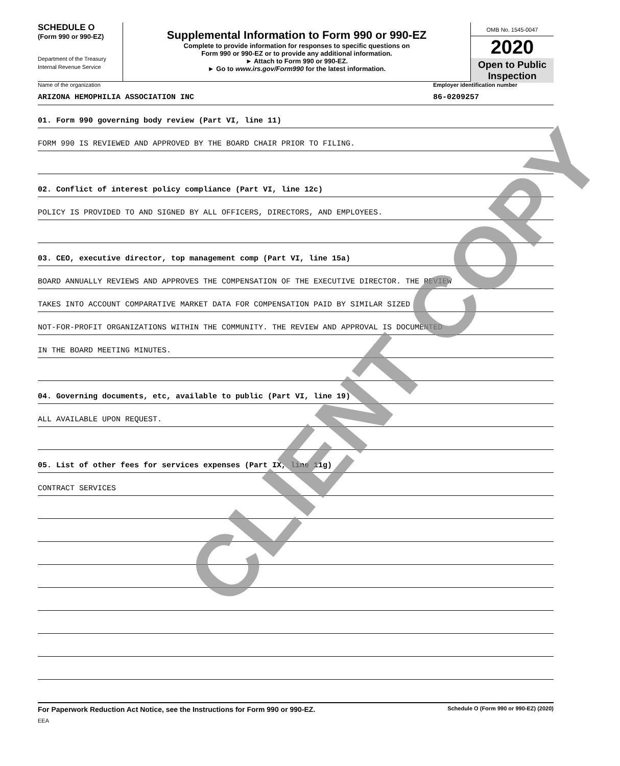SCHEDULE O
(Form 990 or 990-EZ)
Department of the Treasury
Internal Revenue Service
Supplemental Information to Form 990 or 990-EZ
Complete to provide information for responses to specific questions on
Form 990 or 990-EZ or to provide any additional information.
► Attach to Form 990 or 990-EZ.
► Go to www.irs.gov/Form990 for the latest information.
OMB No. 1545-0047
2020
Open to Public Inspection
Name of the organization Employer identification number
ARIZONA HEMOPHILIA ASSOCIATION INC
86-0209257
01. Form 990 governing body review (Part VI, line 11)
FORM 990 IS REVIEWED AND APPROVED BY THE BOARD CHAIR PRIOR TO FILING.
02. Conflict of interest policy compliance (Part VI, line 12c)
POLICY IS PROVIDED TO AND SIGNED BY ALL OFFICERS, DIRECTORS, AND EMPLOYEES.
03. CEO, executive director, top management comp (Part VI, line 15a)
BOARD ANNUALLY REVIEWS AND APPROVES THE COMPENSATION OF THE EXECUTIVE DIRECTOR. THE REVIEW
TAKES INTO ACCOUNT COMPARATIVE MARKET DATA FOR COMPENSATION PAID BY SIMILAR SIZED
NOT-FOR-PROFIT ORGANIZATIONS WITHIN THE COMMUNITY. THE REVIEW AND APPROVAL IS DOCUMENTED
IN THE BOARD MEETING MINUTES.
04. Governing documents, etc, available to public (Part VI, line 19)
ALL AVAILABLE UPON REQUEST.
05. List of other fees for services expenses (Part IX, line 11g)
CONTRACT SERVICES
For Paperwork Reduction Act Notice, see the Instructions for Form 990 or 990-EZ. Schedule O (Form 990 or 990-EZ) (2020)
EEA
CLIENT COPY